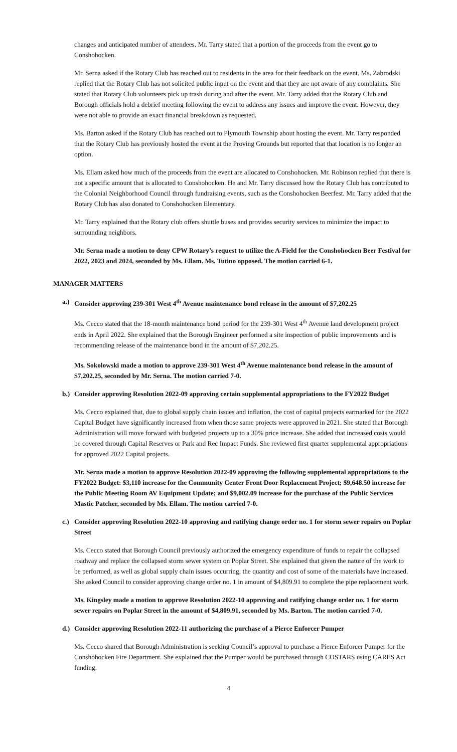changes and anticipated number of attendees. Mr. Tarry stated that a portion of the proceeds from the event go to Conshohocken.
Mr. Serna asked if the Rotary Club has reached out to residents in the area for their feedback on the event. Ms. Zabrodski replied that the Rotary Club has not solicited public input on the event and that they are not aware of any complaints. She stated that Rotary Club volunteers pick up trash during and after the event. Mr. Tarry added that the Rotary Club and Borough officials hold a debrief meeting following the event to address any issues and improve the event. However, they were not able to provide an exact financial breakdown as requested.
Ms. Barton asked if the Rotary Club has reached out to Plymouth Township about hosting the event. Mr. Tarry responded that the Rotary Club has previously hosted the event at the Proving Grounds but reported that that location is no longer an option.
Ms. Ellam asked how much of the proceeds from the event are allocated to Conshohocken. Mr. Robinson replied that there is not a specific amount that is allocated to Conshohocken. He and Mr. Tarry discussed how the Rotary Club has contributed to the Colonial Neighborhood Council through fundraising events, such as the Conshohocken Beerfest. Mr. Tarry added that the Rotary Club has also donated to Conshohocken Elementary.
Mr. Tarry explained that the Rotary club offers shuttle buses and provides security services to minimize the impact to surrounding neighbors.
Mr. Serna made a motion to deny CPW Rotary’s request to utilize the A-Field for the Conshohocken Beer Festival for 2022, 2023 and 2024, seconded by Ms. Ellam. Ms. Tutino opposed. The motion carried 6-1.
MANAGER MATTERS
a.) Consider approving 239-301 West 4<sup>th</sup> Avenue maintenance bond release in the amount of $7,202.25
Ms. Cecco stated that the 18-month maintenance bond period for the 239-301 West 4<sup>th</sup> Avenue land development project ends in April 2022. She explained that the Borough Engineer performed a site inspection of public improvements and is recommending release of the maintenance bond in the amount of $7,202.25.
Ms. Sokolowski made a motion to approve 239-301 West 4<sup>th</sup> Avenue maintenance bond release in the amount of $7,202.25, seconded by Mr. Serna. The motion carried 7-0.
b.) Consider approving Resolution 2022-09 approving certain supplemental appropriations to the FY2022 Budget
Ms. Cecco explained that, due to global supply chain issues and inflation, the cost of capital projects earmarked for the 2022 Capital Budget have significantly increased from when those same projects were approved in 2021. She stated that Borough Administration will move forward with budgeted projects up to a 30% price increase. She added that increased costs would be covered through Capital Reserves or Park and Rec Impact Funds. She reviewed first quarter supplemental appropriations for approved 2022 Capital projects.
Mr. Serna made a motion to approve Resolution 2022-09 approving the following supplemental appropriations to the FY2022 Budget: $3,110 increase for the Community Center Front Door Replacement Project; $9,648.50 increase for the Public Meeting Room AV Equipment Update; and $9,002.09 increase for the purchase of the Public Services Mastic Patcher, seconded by Ms. Ellam. The motion carried 7-0.
c.) Consider approving Resolution 2022-10 approving and ratifying change order no. 1 for storm sewer repairs on Poplar Street
Ms. Cecco stated that Borough Council previously authorized the emergency expenditure of funds to repair the collapsed roadway and replace the collapsed storm sewer system on Poplar Street. She explained that given the nature of the work to be performed, as well as global supply chain issues occurring, the quantity and cost of some of the materials have increased. She asked Council to consider approving change order no. 1 in amount of $4,809.91 to complete the pipe replacement work.
Ms. Kingsley made a motion to approve Resolution 2022-10 approving and ratifying change order no. 1 for storm sewer repairs on Poplar Street in the amount of $4,809.91, seconded by Ms. Barton. The motion carried 7-0.
d.) Consider approving Resolution 2022-11 authorizing the purchase of a Pierce Enforcer Pumper
Ms. Cecco shared that Borough Administration is seeking Council’s approval to purchase a Pierce Enforcer Pumper for the Conshohocken Fire Department. She explained that the Pumper would be purchased through COSTARS using CARES Act funding.
4